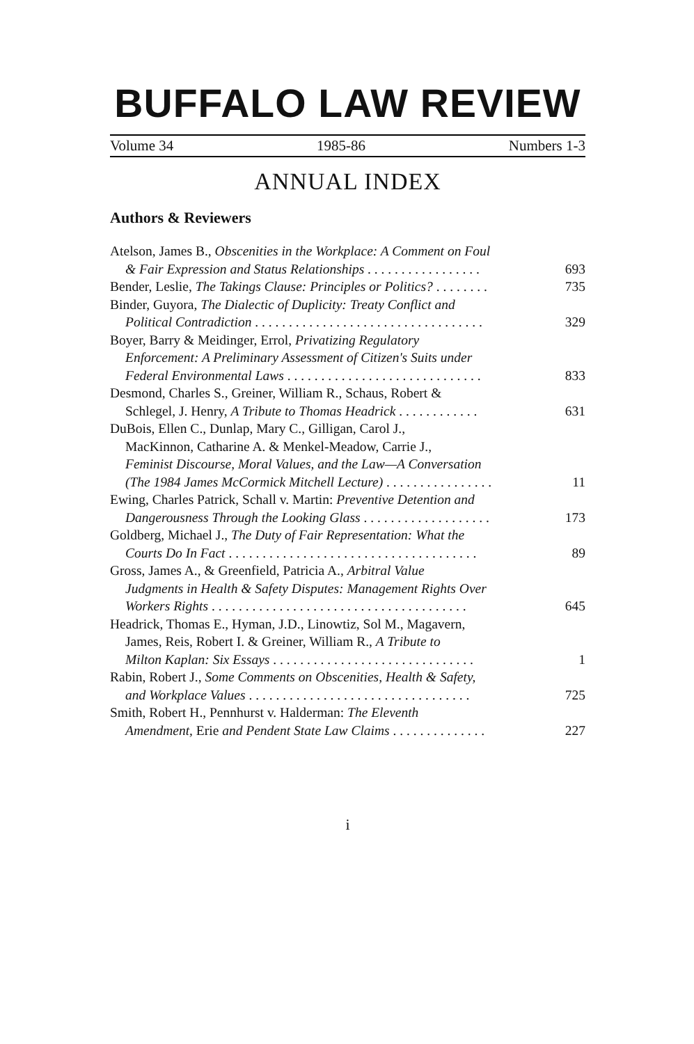BUFFALO LAW REVIEW
Volume 34 1985-86 Numbers 1-3
ANNUAL INDEX
Authors & Reviewers
Atelson, James B., Obscenities in the Workplace: A Comment on Foul
& Fair Expression and Status Relationships . . . . . . . . . . . . . . . . . 693
Bender, Leslie, The Takings Clause: Principles or Politics? . . . . . . . . 735
Binder, Guyora, The Dialectic of Duplicity: Treaty Conflict and
Political Contradiction . . . . . . . . . . . . . . . . . . . . . . . . . . . . . . . . . . 329
Boyer, Barry & Meidinger, Errol, Privatizing Regulatory
Enforcement: A Preliminary Assessment of Citizen's Suits under
Federal Environmental Laws . . . . . . . . . . . . . . . . . . . . . . . . . . . . . 833
Desmond, Charles S., Greiner, William R., Schaus, Robert &
Schlegel, J. Henry, A Tribute to Thomas Headrick . . . . . . . . . . . . 631
DuBois, Ellen C., Dunlap, Mary C., Gilligan, Carol J.,
MacKinnon, Catharine A. & Menkel-Meadow, Carrie J.,
Feminist Discourse, Moral Values, and the Law—A Conversation
(The 1984 James McCormick Mitchell Lecture) . . . . . . . . . . . . . . . . 11
Ewing, Charles Patrick, Schall v. Martin: Preventive Detention and
Dangerousness Through the Looking Glass . . . . . . . . . . . . . . . . . . . 173
Goldberg, Michael J., The Duty of Fair Representation: What the
Courts Do In Fact . . . . . . . . . . . . . . . . . . . . . . . . . . . . . . . . . . . . . 89
Gross, James A., & Greenfield, Patricia A., Arbitral Value
Judgments in Health & Safety Disputes: Management Rights Over
Workers Rights . . . . . . . . . . . . . . . . . . . . . . . . . . . . . . . . . . . . . . 645
Headrick, Thomas E., Hyman, J.D., Linowtiz, Sol M., Magavern,
James, Reis, Robert I. & Greiner, William R., A Tribute to
Milton Kaplan: Six Essays . . . . . . . . . . . . . . . . . . . . . . . . . . . . . . 1
Rabin, Robert J., Some Comments on Obscenities, Health & Safety,
and Workplace Values . . . . . . . . . . . . . . . . . . . . . . . . . . . . . . . . . 725
Smith, Robert H., Pennhurst v. Halderman: The Eleventh
Amendment, Erie and Pendent State Law Claims . . . . . . . . . . . . . . 227
i